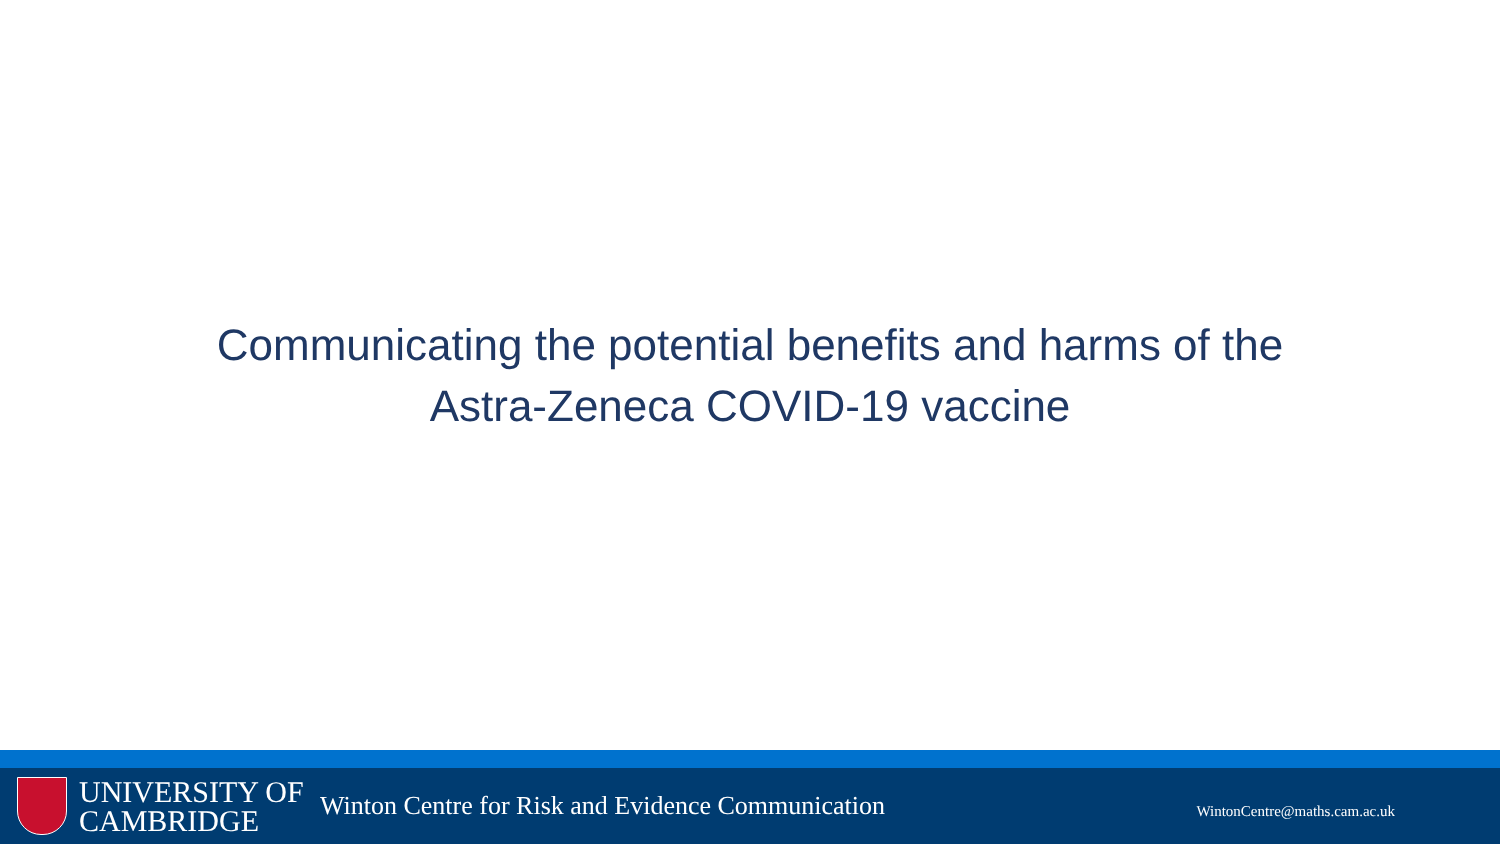Communicating the potential benefits and harms of the Astra-Zeneca COVID-19 vaccine
UNIVERSITY OF
CAMBRIDGE
Winton Centre for Risk and Evidence Communication
WintonCentre@maths.cam.ac.uk